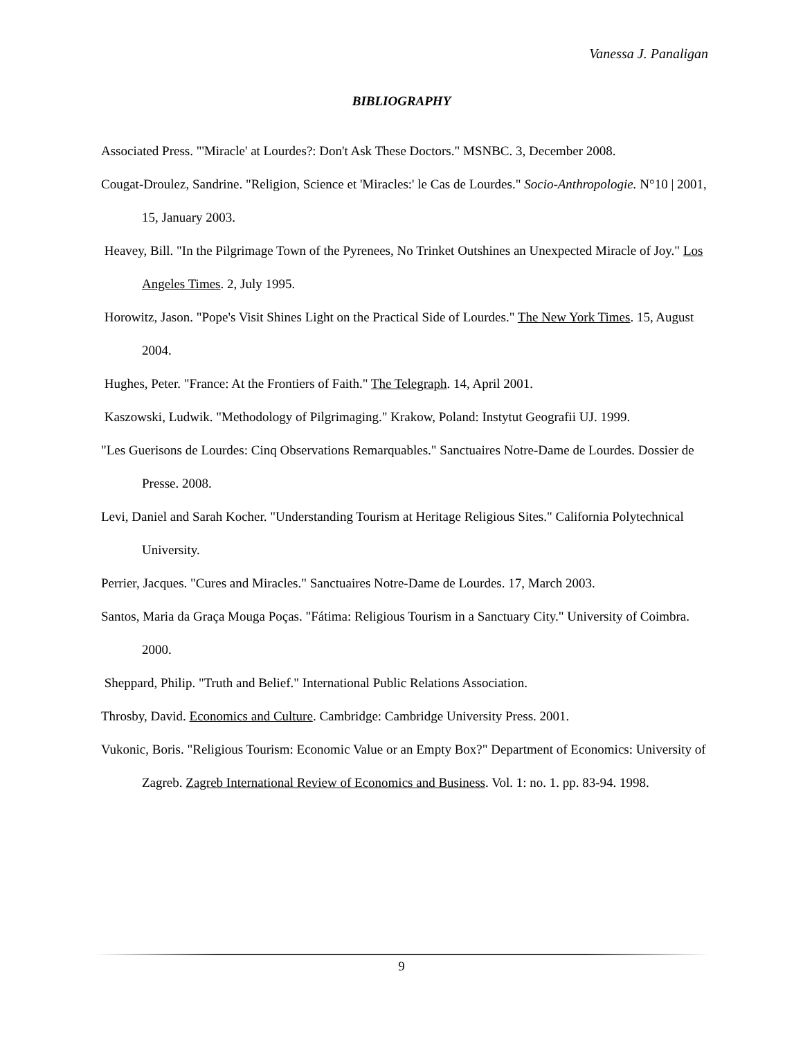Vanessa J. Panaligan
BIBLIOGRAPHY
Associated Press. "'Miracle' at Lourdes?: Don't Ask These Doctors." MSNBC. 3, December 2008.
Cougat-Droulez, Sandrine. "Religion, Science et 'Miracles:' le Cas de Lourdes." Socio-Anthropologie. N°10 | 2001, 15, January 2003.
Heavey, Bill. "In the Pilgrimage Town of the Pyrenees, No Trinket Outshines an Unexpected Miracle of Joy." Los Angeles Times. 2, July 1995.
Horowitz, Jason. "Pope's Visit Shines Light on the Practical Side of Lourdes." The New York Times. 15, August 2004.
Hughes, Peter. "France: At the Frontiers of Faith." The Telegraph. 14, April 2001.
Kaszowski, Ludwik. "Methodology of Pilgrimaging." Krakow, Poland: Instytut Geografii UJ. 1999.
"Les Guerisons de Lourdes: Cinq Observations Remarquables." Sanctuaires Notre-Dame de Lourdes. Dossier de Presse. 2008.
Levi, Daniel and Sarah Kocher. "Understanding Tourism at Heritage Religious Sites." California Polytechnical University.
Perrier, Jacques. "Cures and Miracles." Sanctuaires Notre-Dame de Lourdes. 17, March 2003.
Santos, Maria da Graça Mouga Poças. "Fátima: Religious Tourism in a Sanctuary City." University of Coimbra. 2000.
Sheppard, Philip. "Truth and Belief." International Public Relations Association.
Throsby, David. Economics and Culture. Cambridge: Cambridge University Press. 2001.
Vukonic, Boris. "Religious Tourism: Economic Value or an Empty Box?" Department of Economics: University of Zagreb. Zagreb International Review of Economics and Business. Vol. 1: no. 1. pp. 83-94. 1998.
9